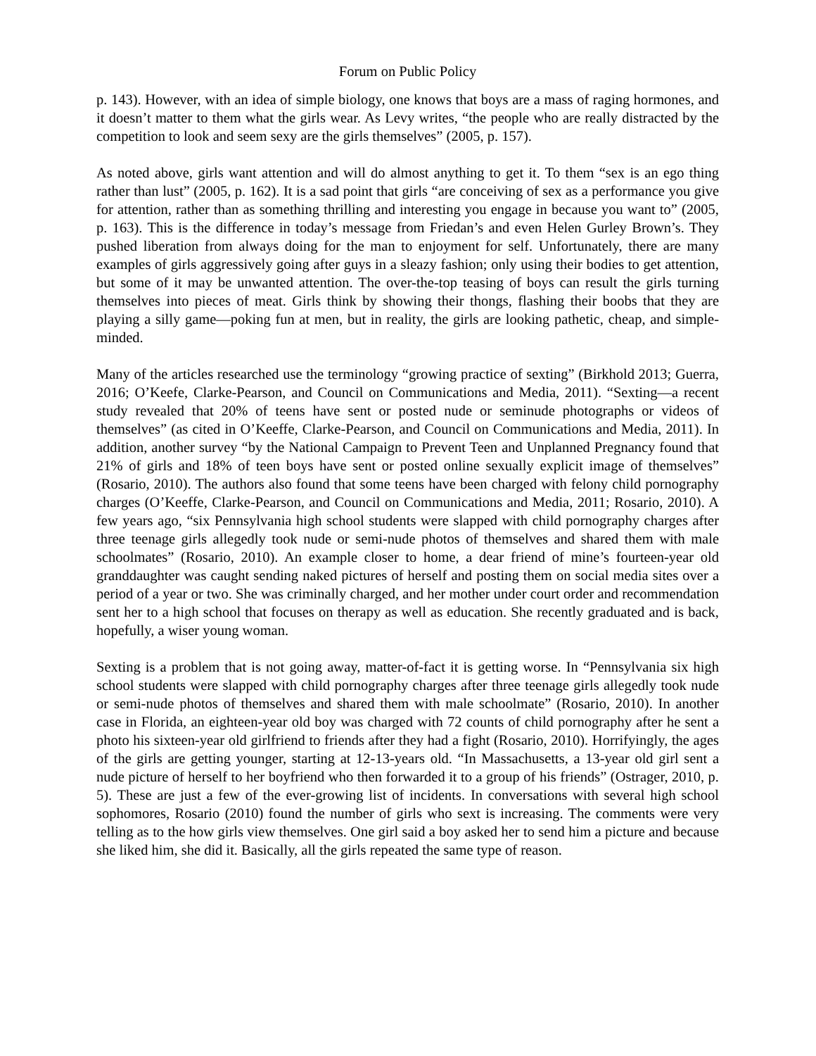Forum on Public Policy
p. 143). However, with an idea of simple biology, one knows that boys are a mass of raging hormones, and it doesn’t matter to them what the girls wear. As Levy writes, “the people who are really distracted by the competition to look and seem sexy are the girls themselves” (2005, p. 157).
As noted above, girls want attention and will do almost anything to get it. To them “sex is an ego thing rather than lust” (2005, p. 162). It is a sad point that girls “are conceiving of sex as a performance you give for attention, rather than as something thrilling and interesting you engage in because you want to” (2005, p. 163). This is the difference in today’s message from Friedan’s and even Helen Gurley Brown’s. They pushed liberation from always doing for the man to enjoyment for self. Unfortunately, there are many examples of girls aggressively going after guys in a sleazy fashion; only using their bodies to get attention, but some of it may be unwanted attention. The over-the-top teasing of boys can result the girls turning themselves into pieces of meat. Girls think by showing their thongs, flashing their boobs that they are playing a silly game—poking fun at men, but in reality, the girls are looking pathetic, cheap, and simple-minded.
Many of the articles researched use the terminology “growing practice of sexting” (Birkhold 2013; Guerra, 2016; O’Keefe, Clarke-Pearson, and Council on Communications and Media, 2011). “Sexting—a recent study revealed that 20% of teens have sent or posted nude or seminude photographs or videos of themselves” (as cited in O’Keeffe, Clarke-Pearson, and Council on Communications and Media, 2011). In addition, another survey “by the National Campaign to Prevent Teen and Unplanned Pregnancy found that 21% of girls and 18% of teen boys have sent or posted online sexually explicit image of themselves” (Rosario, 2010). The authors also found that some teens have been charged with felony child pornography charges (O’Keeffe, Clarke-Pearson, and Council on Communications and Media, 2011; Rosario, 2010). A few years ago, “six Pennsylvania high school students were slapped with child pornography charges after three teenage girls allegedly took nude or semi-nude photos of themselves and shared them with male schoolmates” (Rosario, 2010). An example closer to home, a dear friend of mine’s fourteen-year old granddaughter was caught sending naked pictures of herself and posting them on social media sites over a period of a year or two. She was criminally charged, and her mother under court order and recommendation sent her to a high school that focuses on therapy as well as education. She recently graduated and is back, hopefully, a wiser young woman.
Sexting is a problem that is not going away, matter-of-fact it is getting worse. In “Pennsylvania six high school students were slapped with child pornography charges after three teenage girls allegedly took nude or semi-nude photos of themselves and shared them with male schoolmate” (Rosario, 2010). In another case in Florida, an eighteen-year old boy was charged with 72 counts of child pornography after he sent a photo his sixteen-year old girlfriend to friends after they had a fight (Rosario, 2010). Horrifyingly, the ages of the girls are getting younger, starting at 12-13-years old. “In Massachusetts, a 13-year old girl sent a nude picture of herself to her boyfriend who then forwarded it to a group of his friends” (Ostrager, 2010, p. 5). These are just a few of the ever-growing list of incidents. In conversations with several high school sophomores, Rosario (2010) found the number of girls who sext is increasing. The comments were very telling as to the how girls view themselves. One girl said a boy asked her to send him a picture and because she liked him, she did it. Basically, all the girls repeated the same type of reason.